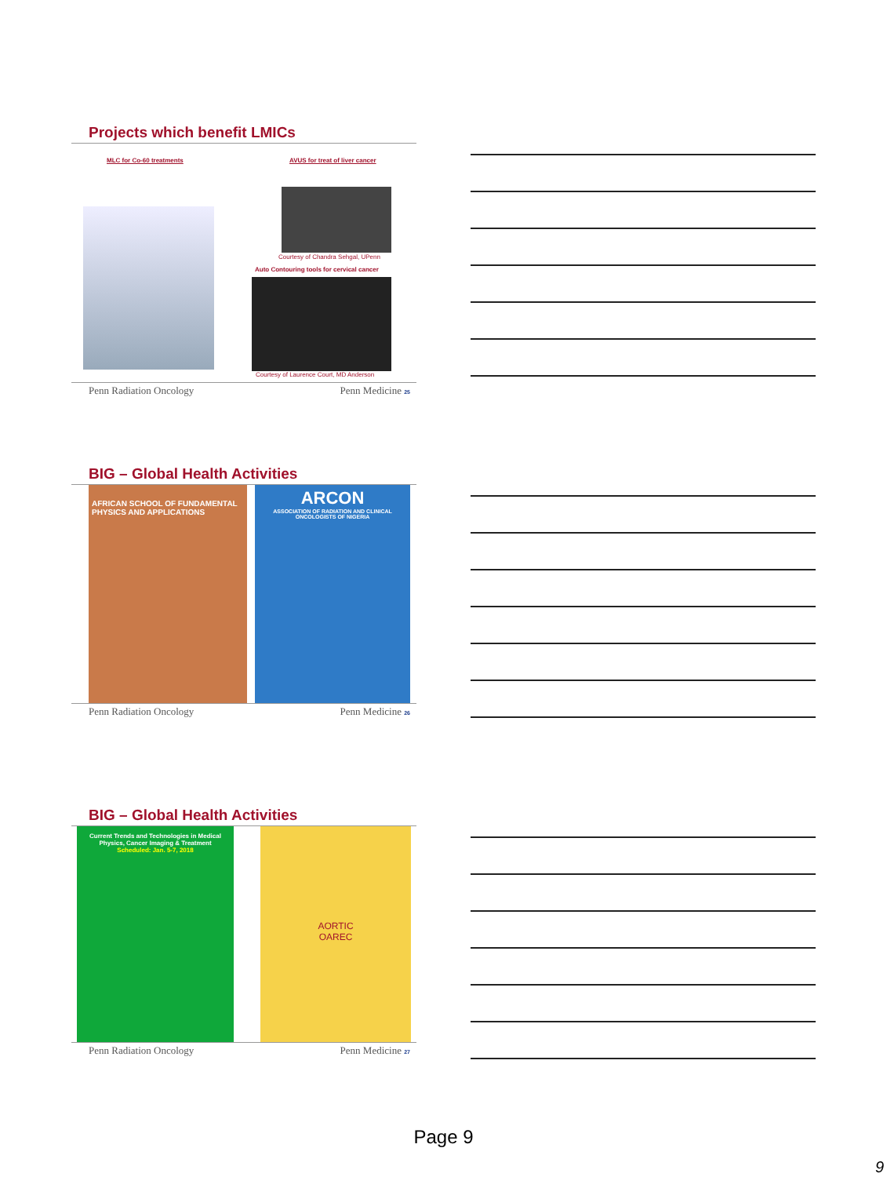Projects which benefit LMICs
MLC for Co-60 treatments AVUS for treat of liver cancer
Courtesy of Chandra Sehgal, UPenn
Auto Contouring tools for cervical cancer
Courtesy of Laurence Court, MD Anderson
Penn Radiation Oncology Penn Medicine 25
BIG – Global Health Activities
AFRICAN SCHOOL OF FUNDAMENTAL PHYSICS AND APPLICATIONS
ARCON
ASSOCIATION OF RADIATION AND CLINICAL ONCOLOGISTS OF NIGERIA
Penn Radiation Oncology Penn Medicine 26
BIG – Global Health Activities
Current Trends and Technologies in Medical Physics, Cancer Imaging & Treatment
Scheduled: Jan. 5-7, 2018
AORTIC
OAREC
Penn Radiation Oncology Penn Medicine 27
Page 9
9